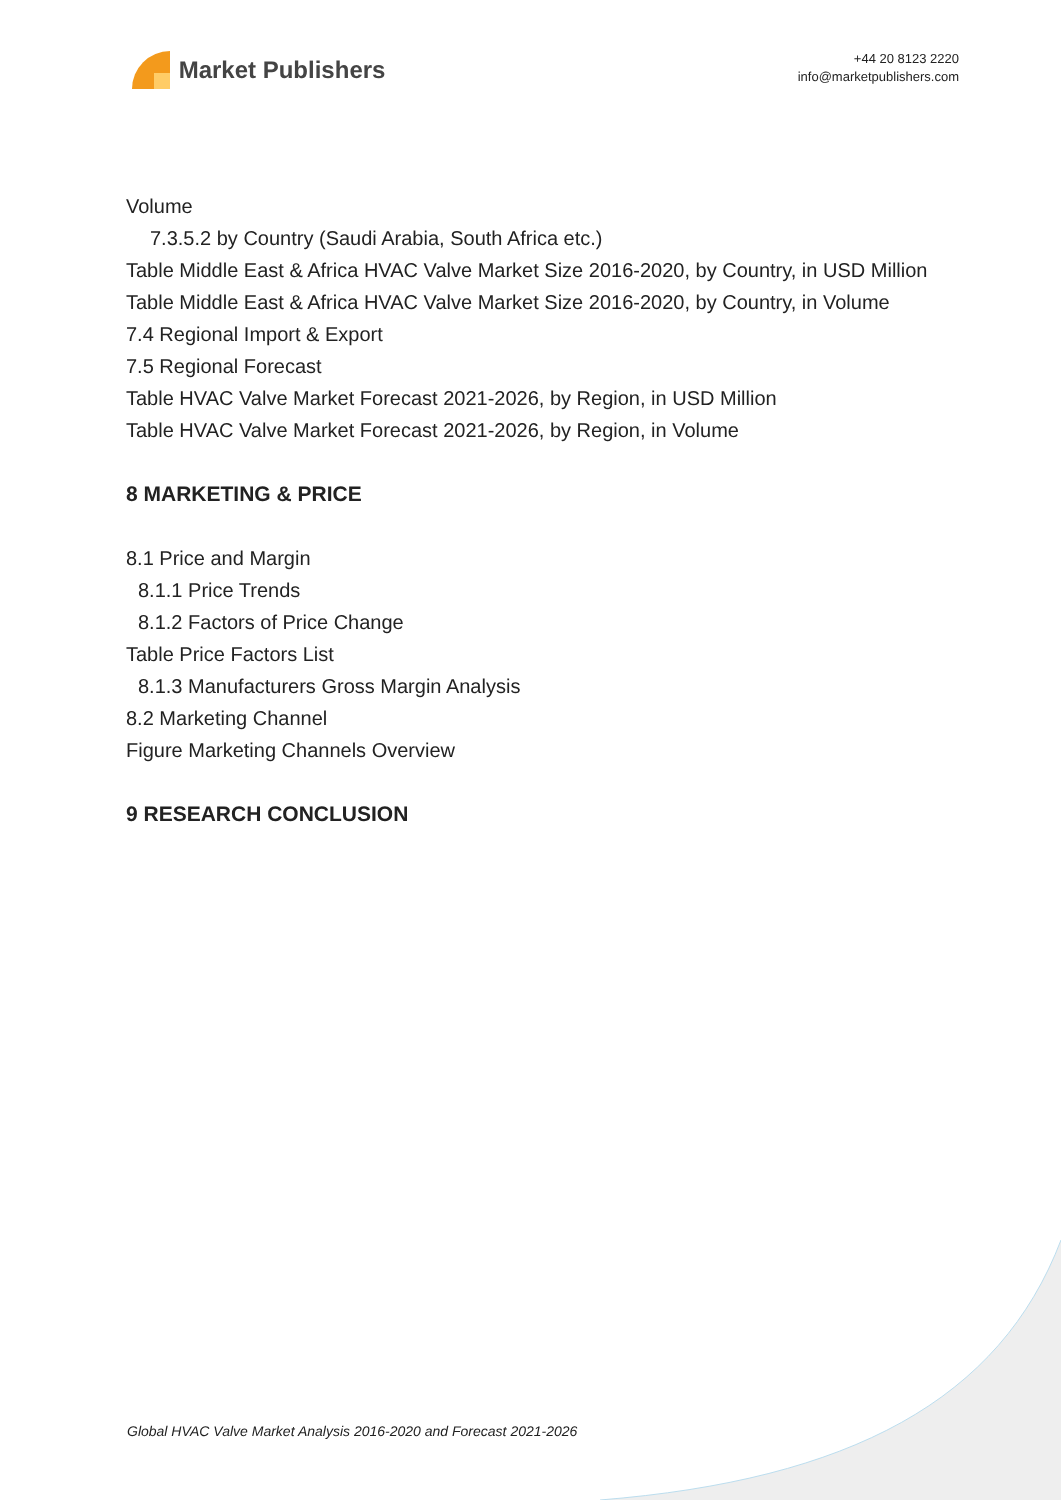Market Publishers
+44 20 8123 2220
info@marketpublishers.com
Volume
7.3.5.2 by Country (Saudi Arabia, South Africa etc.)
Table Middle East & Africa HVAC Valve Market Size 2016-2020, by Country, in USD Million
Table Middle East & Africa HVAC Valve Market Size 2016-2020, by Country, in Volume
7.4 Regional Import & Export
7.5 Regional Forecast
Table HVAC Valve Market Forecast 2021-2026, by Region, in USD Million
Table HVAC Valve Market Forecast 2021-2026, by Region, in Volume
8 MARKETING & PRICE
8.1 Price and Margin
8.1.1 Price Trends
8.1.2 Factors of Price Change
Table Price Factors List
8.1.3 Manufacturers Gross Margin Analysis
8.2 Marketing Channel
Figure Marketing Channels Overview
9 RESEARCH CONCLUSION
Global HVAC Valve Market Analysis 2016-2020 and Forecast 2021-2026